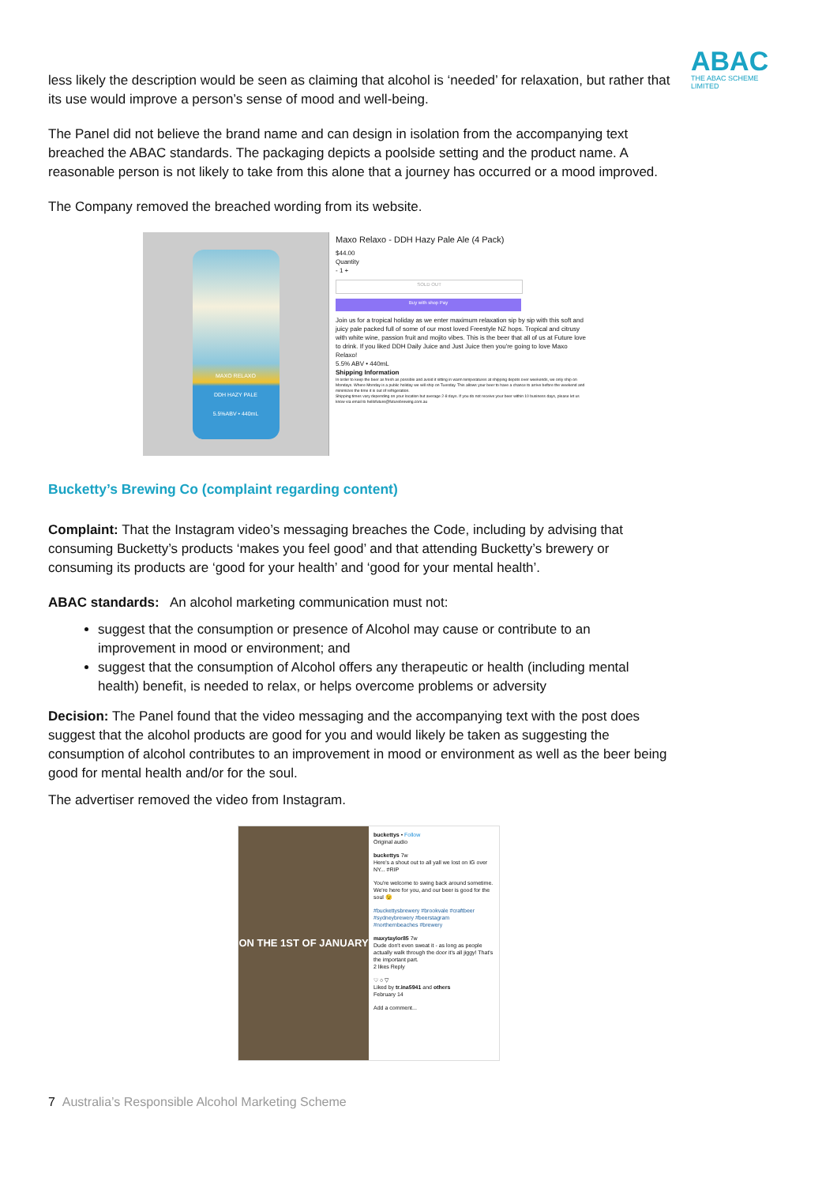ABAC
THE ABAC SCHEME LIMITED
less likely the description would be seen as claiming that alcohol is ‘needed’ for relaxation, but rather that its use would improve a person’s sense of mood and well-being.
The Panel did not believe the brand name and can design in isolation from the accompanying text breached the ABAC standards. The packaging depicts a poolside setting and the product name. A reasonable person is not likely to take from this alone that a journey has occurred or a mood improved.
The Company removed the breached wording from its website.
MAXO RELAXO
DDH HAZY PALE
5.5%ABV • 440mL
Maxo Relaxo - DDH Hazy Pale Ale (4 Pack)
$44.00
Quantity
- 1 +
SOLD OUT
Buy with shop Pay
Join us for a tropical holiday as we enter maximum relaxation sip by sip with this soft and juicy pale packed full of some of our most loved Freestyle NZ hops. Tropical and citrusy with white wine, passion fruit and mojito vibes. This is the beer that all of us at Future love to drink. If you liked DDH Daily Juice and Just Juice then you're going to love Maxo Relaxo!
5.5% ABV • 440mL
Shipping Information
In order to keep the beer as fresh as possible and avoid it sitting in warm temperatures at shipping depots over weekends, we only ship on Mondays. Where Monday is a public holiday we will ship on Tuesday. This allows your beer to have a chance to arrive before the weekend and minimizes the time it is out of refrigeration.
Shipping times vary depending on your location but average 2-8 days. If you do not receive your beer within 10 business days, please let us know via email to hellofuture@futurebrewing.com.au
Bucketty’s Brewing Co (complaint regarding content)
Complaint: That the Instagram video’s messaging breaches the Code, including by advising that consuming Bucketty’s products ‘makes you feel good’ and that attending Bucketty’s brewery or consuming its products are ‘good for your health’ and ‘good for your mental health’.
ABAC standards: An alcohol marketing communication must not:
suggest that the consumption or presence of Alcohol may cause or contribute to an improvement in mood or environment; and
suggest that the consumption of Alcohol offers any therapeutic or health (including mental health) benefit, is needed to relax, or helps overcome problems or adversity
Decision: The Panel found that the video messaging and the accompanying text with the post does suggest that the alcohol products are good for you and would likely be taken as suggesting the consumption of alcohol contributes to an improvement in mood or environment as well as the beer being good for mental health and/or for the soul.
The advertiser removed the video from Instagram.
ON THE 1ST OF JANUARY
buckettys • Follow
Original audio
buckettys 7w
Here's a shout out to all yall we lost on IG over NY... #RIP
You're welcome to swing back around sometime. We're here for you, and our beer is good for the soul 😉
#buckettysbrewery #brookvale #craftbeer #sydneybrewery #beerstagram #northernbeaches #brewery
maxytaylor85 7w
Dude don't even sweat it - as long as people actually walk through the door it's all jiggy! That's the important part.
2 likes Reply
♡ ○ ▽
Liked by tr.ina5941 and others
February 14
Add a comment...
7 Australia’s Responsible Alcohol Marketing Scheme